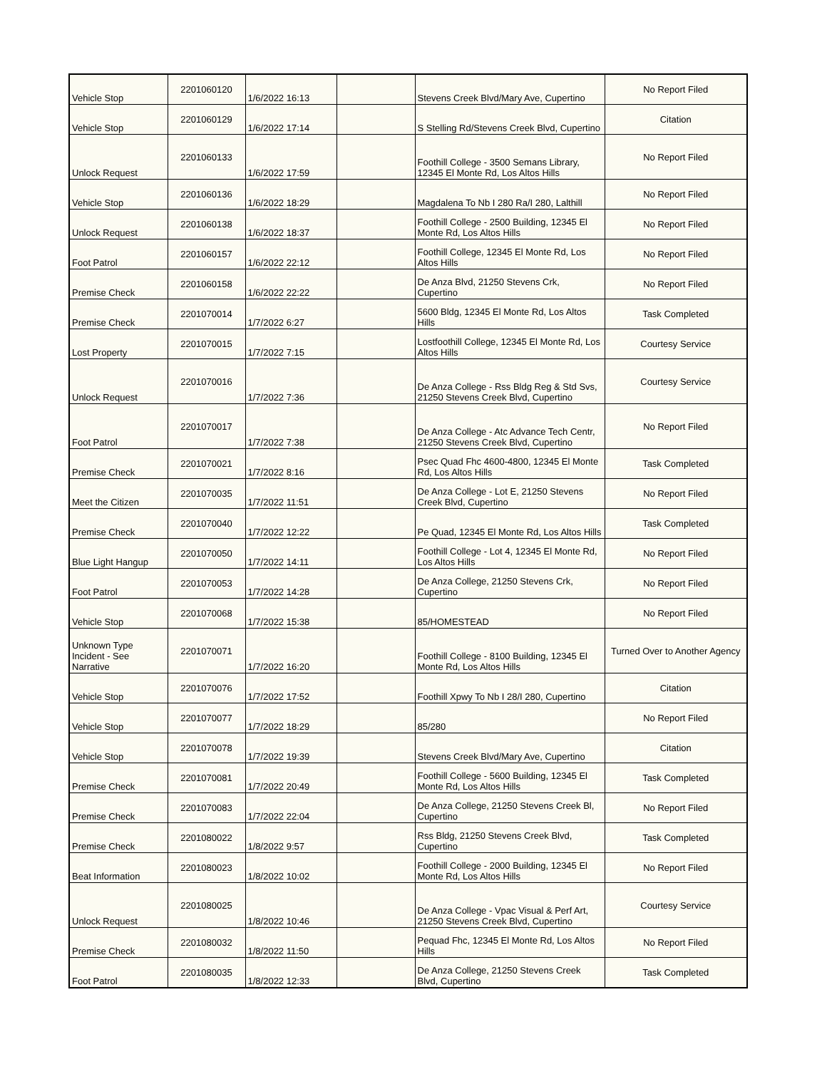| Vehicle Stop | 2201060120 | 1/6/2022 16:13 | | Stevens Creek Blvd/Mary Ave, Cupertino | No Report Filed |
| Vehicle Stop | 2201060129 | 1/6/2022 17:14 | | S Stelling Rd/Stevens Creek Blvd, Cupertino | Citation |
| Unlock Request | 2201060133 | 1/6/2022 17:59 | | Foothill College - 3500 Semans Library, 12345 El Monte Rd, Los Altos Hills | No Report Filed |
| Vehicle Stop | 2201060136 | 1/6/2022 18:29 | | Magdalena To Nb I 280 Ra/I 280, Lalthill | No Report Filed |
| Unlock Request | 2201060138 | 1/6/2022 18:37 | | Foothill College - 2500 Building, 12345 El Monte Rd, Los Altos Hills | No Report Filed |
| Foot Patrol | 2201060157 | 1/6/2022 22:12 | | Foothill College, 12345 El Monte Rd, Los Altos Hills | No Report Filed |
| Premise Check | 2201060158 | 1/6/2022 22:22 | | De Anza Blvd, 21250 Stevens Crk, Cupertino | No Report Filed |
| Premise Check | 2201070014 | 1/7/2022 6:27 | | 5600 Bldg, 12345 El Monte Rd, Los Altos Hills | Task Completed |
| Lost Property | 2201070015 | 1/7/2022 7:15 | | Lostfoothill College, 12345 El Monte Rd, Los Altos Hills | Courtesy Service |
| Unlock Request | 2201070016 | 1/7/2022 7:36 | | De Anza College - Rss Bldg Reg & Std Svs, 21250 Stevens Creek Blvd, Cupertino | Courtesy Service |
| Foot Patrol | 2201070017 | 1/7/2022 7:38 | | De Anza College - Atc Advance Tech Centr, 21250 Stevens Creek Blvd, Cupertino | No Report Filed |
| Premise Check | 2201070021 | 1/7/2022 8:16 | | Psec Quad Fhc 4600-4800, 12345 El Monte Rd, Los Altos Hills | Task Completed |
| Meet the Citizen | 2201070035 | 1/7/2022 11:51 | | De Anza College - Lot E, 21250 Stevens Creek Blvd, Cupertino | No Report Filed |
| Premise Check | 2201070040 | 1/7/2022 12:22 | | Pe Quad, 12345 El Monte Rd, Los Altos Hills | Task Completed |
| Blue Light Hangup | 2201070050 | 1/7/2022 14:11 | | Foothill College - Lot 4, 12345 El Monte Rd, Los Altos Hills | No Report Filed |
| Foot Patrol | 2201070053 | 1/7/2022 14:28 | | De Anza College, 21250 Stevens Crk, Cupertino | No Report Filed |
| Vehicle Stop | 2201070068 | 1/7/2022 15:38 | | 85/HOMESTEAD | No Report Filed |
| Unknown Type Incident - See Narrative | 2201070071 | 1/7/2022 16:20 | | Foothill College - 8100 Building, 12345 El Monte Rd, Los Altos Hills | Turned Over to Another Agency |
| Vehicle Stop | 2201070076 | 1/7/2022 17:52 | | Foothill Xpwy To Nb I 28/I 280, Cupertino | Citation |
| Vehicle Stop | 2201070077 | 1/7/2022 18:29 | | 85/280 | No Report Filed |
| Vehicle Stop | 2201070078 | 1/7/2022 19:39 | | Stevens Creek Blvd/Mary Ave, Cupertino | Citation |
| Premise Check | 2201070081 | 1/7/2022 20:49 | | Foothill College - 5600 Building, 12345 El Monte Rd, Los Altos Hills | Task Completed |
| Premise Check | 2201070083 | 1/7/2022 22:04 | | De Anza College, 21250 Stevens Creek Bl, Cupertino | No Report Filed |
| Premise Check | 2201080022 | 1/8/2022 9:57 | | Rss Bldg, 21250 Stevens Creek Blvd, Cupertino | Task Completed |
| Beat Information | 2201080023 | 1/8/2022 10:02 | | Foothill College - 2000 Building, 12345 El Monte Rd, Los Altos Hills | No Report Filed |
| Unlock Request | 2201080025 | 1/8/2022 10:46 | | De Anza College - Vpac Visual & Perf Art, 21250 Stevens Creek Blvd, Cupertino | Courtesy Service |
| Premise Check | 2201080032 | 1/8/2022 11:50 | | Pequad Fhc, 12345 El Monte Rd, Los Altos Hills | No Report Filed |
| Foot Patrol | 2201080035 | 1/8/2022 12:33 | | De Anza College, 21250 Stevens Creek Blvd, Cupertino | Task Completed |